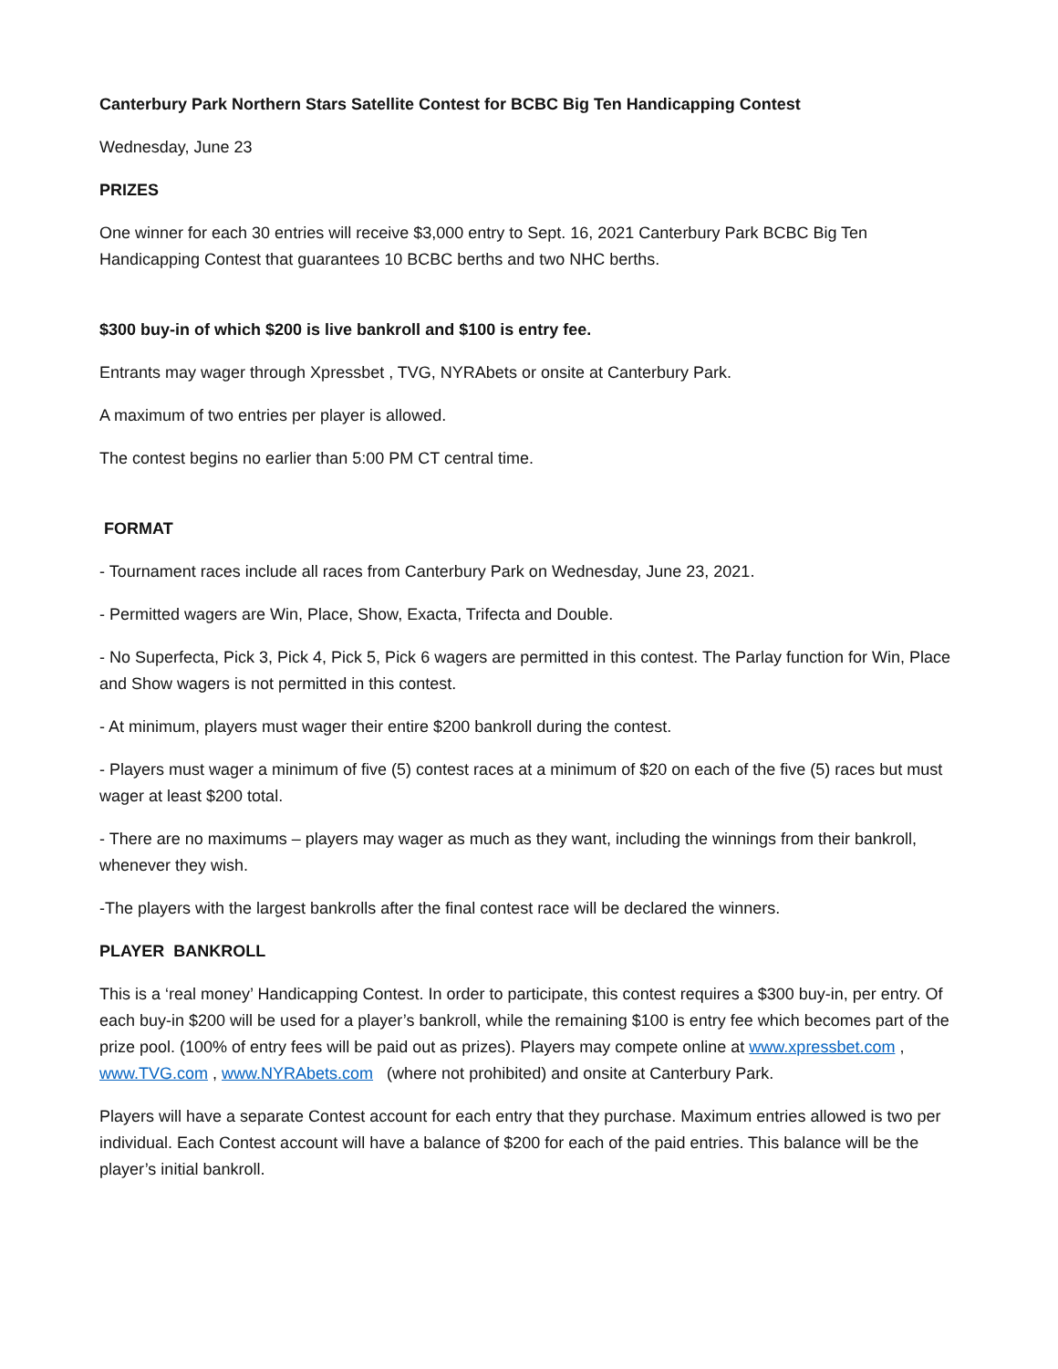Canterbury Park Northern Stars Satellite Contest for BCBC Big Ten Handicapping Contest
Wednesday, June 23
PRIZES
One winner for each 30 entries will receive $3,000 entry to Sept. 16, 2021 Canterbury Park BCBC Big Ten Handicapping Contest that guarantees 10 BCBC berths and two NHC berths.
$300 buy-in of which $200 is live bankroll and $100 is entry fee.
Entrants may wager through Xpressbet , TVG, NYRAbets or onsite at Canterbury Park.
A maximum of two entries per player is allowed.
The contest begins no earlier than 5:00 PM CT central time.
FORMAT
- Tournament races include all races from Canterbury Park on Wednesday, June 23, 2021.
- Permitted wagers are Win, Place, Show, Exacta, Trifecta and Double.
- No Superfecta, Pick 3, Pick 4, Pick 5, Pick 6 wagers are permitted in this contest. The Parlay function for Win, Place and Show wagers is not permitted in this contest.
- At minimum, players must wager their entire $200 bankroll during the contest.
- Players must wager a minimum of five (5) contest races at a minimum of $20 on each of the five (5) races but must wager at least $200 total.
- There are no maximums – players may wager as much as they want, including the winnings from their bankroll, whenever they wish.
-The players with the largest bankrolls after the final contest race will be declared the winners.
PLAYER BANKROLL
This is a ‘real money’ Handicapping Contest. In order to participate, this contest requires a $300 buy-in, per entry. Of each buy-in $200 will be used for a player’s bankroll, while the remaining $100 is entry fee which becomes part of the prize pool. (100% of entry fees will be paid out as prizes). Players may compete online at www.xpressbet.com , www.TVG.com , www.NYRAbets.com (where not prohibited) and onsite at Canterbury Park.
Players will have a separate Contest account for each entry that they purchase. Maximum entries allowed is two per individual. Each Contest account will have a balance of $200 for each of the paid entries. This balance will be the player’s initial bankroll.